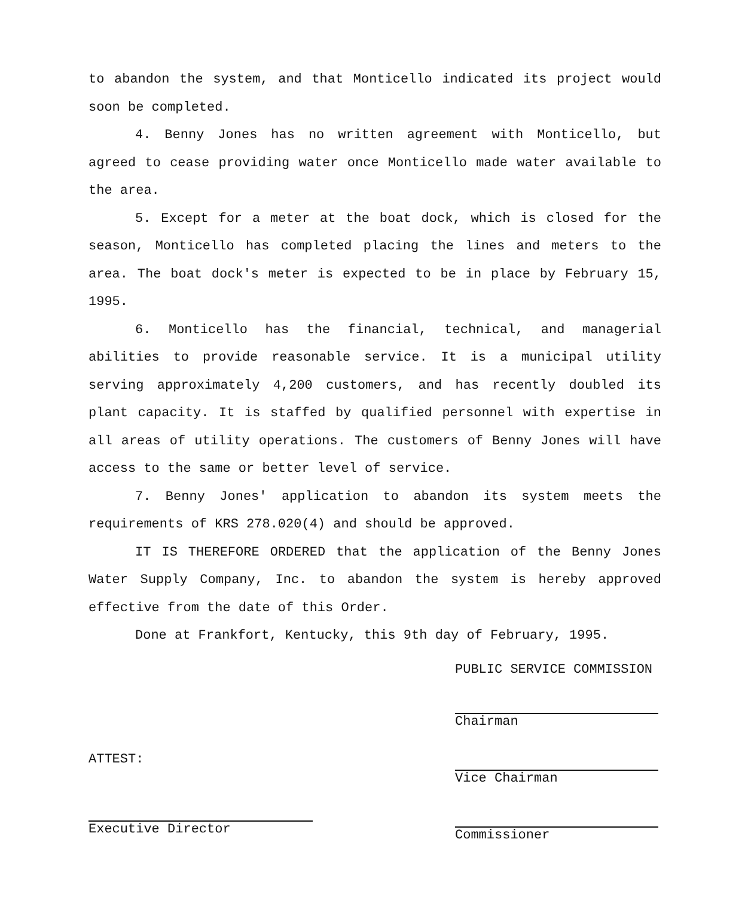to abandon the system, and that Monticello indicated its project would soon be completed.
4. Benny Jones has no written agreement with Monticello, but agreed to cease providing water once Monticello made water available to the area.
5. Except for a meter at the boat dock, which is closed for the season, Monticello has completed placing the lines and meters to the area. The boat dock's meter is expected to be in place by February 15, 1995.
6. Monticello has the financial, technical, and managerial abilities to provide reasonable service. It is a municipal utility serving approximately 4,200 customers, and has recently doubled its plant capacity. It is staffed by qualified personnel with expertise in all areas of utility operations. The customers of Benny Jones will have access to the same or better level of service.
7. Benny Jones' application to abandon its system meets the requirements of KRS 278.020(4) and should be approved.
IT IS THEREFORE ORDERED that the application of the Benny Jones Water Supply Company, Inc. to abandon the system is hereby approved effective from the date of this Order.
Done at Frankfort, Kentucky, this 9th day of February, 1995.
ATTEST:
Executive Director
PUBLIC SERVICE COMMISSION
Chairman
Vice Chairman
Commissioner